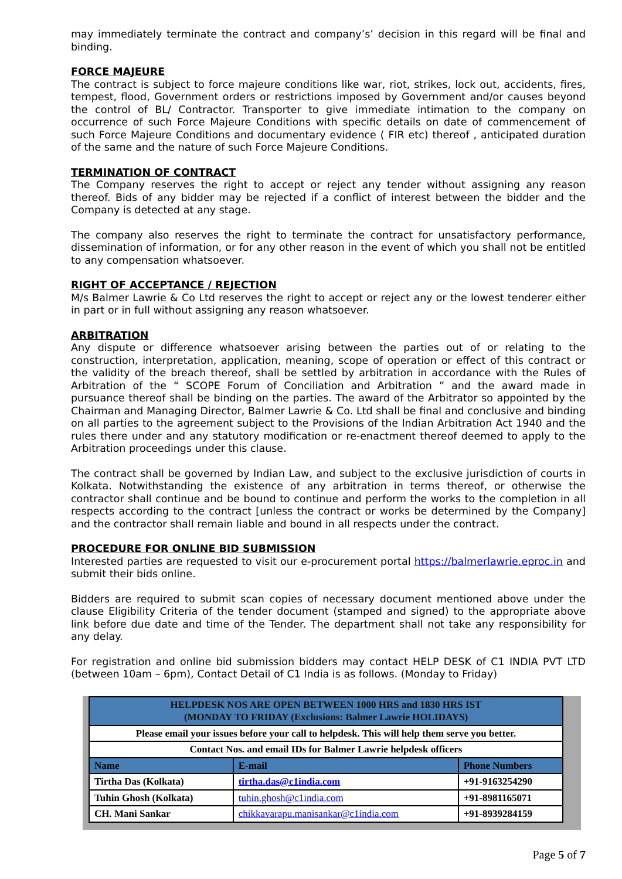may immediately terminate the contract and company’s’ decision in this regard will be final and binding.
FORCE MAJEURE
The contract is subject to force majeure conditions like war, riot, strikes, lock out, accidents, fires, tempest, flood, Government orders or restrictions imposed by Government and/or causes beyond the control of BL/ Contractor. Transporter to give immediate intimation to the company on occurrence of such Force Majeure Conditions with specific details on date of commencement of such Force Majeure Conditions and documentary evidence ( FIR etc) thereof , anticipated duration of the same and the nature of such Force Majeure Conditions.
TERMINATION OF CONTRACT
The Company reserves the right to accept or reject any tender without assigning any reason thereof. Bids of any bidder may be rejected if a conflict of interest between the bidder and the Company is detected at any stage.
The company also reserves the right to terminate the contract for unsatisfactory performance, dissemination of information, or for any other reason in the event of which you shall not be entitled to any compensation whatsoever.
RIGHT OF ACCEPTANCE / REJECTION
M/s Balmer Lawrie & Co Ltd reserves the right to accept or reject any or the lowest tenderer either in part or in full without assigning any reason whatsoever.
ARBITRATION
Any dispute or difference whatsoever arising between the parties out of or relating to the construction, interpretation, application, meaning, scope of operation or effect of this contract or the validity of the breach thereof, shall be settled by arbitration in accordance with the Rules of Arbitration of the “ SCOPE Forum of Conciliation and Arbitration ” and the award made in pursuance thereof shall be binding on the parties. The award of the Arbitrator so appointed by the Chairman and Managing Director, Balmer Lawrie & Co. Ltd shall be final and conclusive and binding on all parties to the agreement subject to the Provisions of the Indian Arbitration Act 1940 and the rules there under and any statutory modification or re-enactment thereof deemed to apply to the Arbitration proceedings under this clause.
The contract shall be governed by Indian Law, and subject to the exclusive jurisdiction of courts in Kolkata. Notwithstanding the existence of any arbitration in terms thereof, or otherwise the contractor shall continue and be bound to continue and perform the works to the completion in all respects according to the contract [unless the contract or works be determined by the Company] and the contractor shall remain liable and bound in all respects under the contract.
PROCEDURE FOR ONLINE BID SUBMISSION
Interested parties are requested to visit our e-procurement portal https://balmerlawrie.eproc.in and submit their bids online.
Bidders are required to submit scan copies of necessary document mentioned above under the clause Eligibility Criteria of the tender document (stamped and signed) to the appropriate above link before due date and time of the Tender. The department shall not take any responsibility for any delay.
For registration and online bid submission bidders may contact HELP DESK of C1 INDIA PVT LTD (between 10am – 6pm), Contact Detail of C1 India is as follows. (Monday to Friday)
| HELPDESK NOS ARE OPEN BETWEEN 1000 HRS and 1830 HRS IST (MONDAY TO FRIDAY (Exclusions: Balmer Lawrie HOLIDAYS) | | |
| Please email your issues before your call to helpdesk. This will help them serve you better. | | |
| Contact Nos. and email IDs for Balmer Lawrie helpdesk officers | | |
| Name | E-mail | Phone Numbers |
| Tirtha Das (Kolkata) | tirtha.das@c1india.com | +91-9163254290 |
| Tuhin Ghosh (Kolkata) | tuhin.ghosh@c1india.com | +91-8981165071 |
| CH. Mani Sankar | chikkavarapu.manisankar@c1india.com | +91-8939284159 |
Page 5 of 7